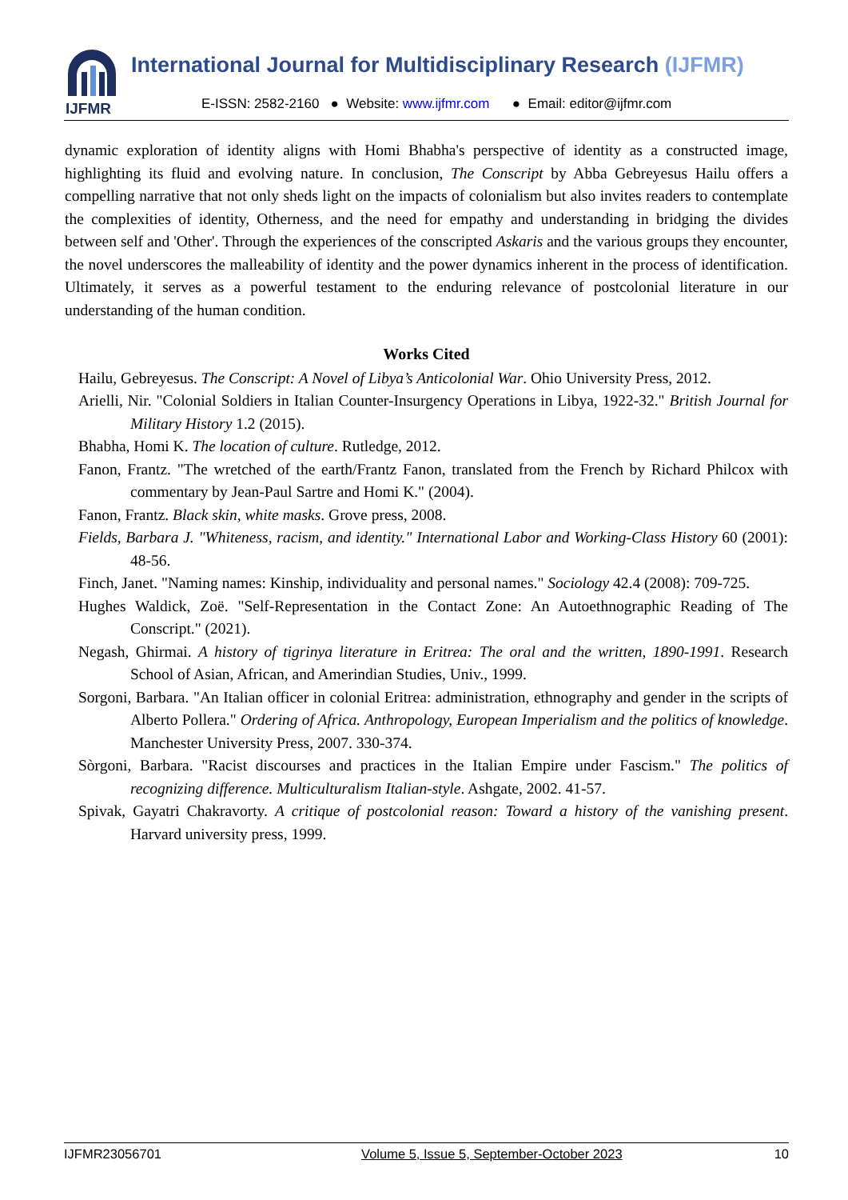IJFMR
International Journal for Multidisciplinary Research (IJFMR)
E-ISSN: 2582-2160 ● Website: www.ijfmr.com ● Email: editor@ijfmr.com
dynamic exploration of identity aligns with Homi Bhabha's perspective of identity as a constructed image, highlighting its fluid and evolving nature. In conclusion, The Conscript by Abba Gebreyesus Hailu offers a compelling narrative that not only sheds light on the impacts of colonialism but also invites readers to contemplate the complexities of identity, Otherness, and the need for empathy and understanding in bridging the divides between self and 'Other'. Through the experiences of the conscripted Askaris and the various groups they encounter, the novel underscores the malleability of identity and the power dynamics inherent in the process of identification. Ultimately, it serves as a powerful testament to the enduring relevance of postcolonial literature in our understanding of the human condition.
Works Cited
Hailu, Gebreyesus. The Conscript: A Novel of Libya’s Anticolonial War. Ohio University Press, 2012.
Arielli, Nir. "Colonial Soldiers in Italian Counter-Insurgency Operations in Libya, 1922-32." British Journal for Military History 1.2 (2015).
Bhabha, Homi K. The location of culture. Rutledge, 2012.
Fanon, Frantz. "The wretched of the earth/Frantz Fanon, translated from the French by Richard Philcox with commentary by Jean-Paul Sartre and Homi K." (2004).
Fanon, Frantz. Black skin, white masks. Grove press, 2008.
Fields, Barbara J. "Whiteness, racism, and identity." International Labor and Working-Class History 60 (2001): 48-56.
Finch, Janet. "Naming names: Kinship, individuality and personal names." Sociology 42.4 (2008): 709-725.
Hughes Waldick, Zoë. "Self-Representation in the Contact Zone: An Autoethnographic Reading of The Conscript." (2021).
Negash, Ghirmai. A history of tigrinya literature in Eritrea: The oral and the written, 1890-1991. Research School of Asian, African, and Amerindian Studies, Univ., 1999.
Sorgoni, Barbara. "An Italian officer in colonial Eritrea: administration, ethnography and gender in the scripts of Alberto Pollera." Ordering of Africa. Anthropology, European Imperialism and the politics of knowledge. Manchester University Press, 2007. 330-374.
Sòrgoni, Barbara. "Racist discourses and practices in the Italian Empire under Fascism." The politics of recognizing difference. Multiculturalism Italian-style. Ashgate, 2002. 41-57.
Spivak, Gayatri Chakravorty. A critique of postcolonial reason: Toward a history of the vanishing present. Harvard university press, 1999.
IJFMR23056701 Volume 5, Issue 5, September-October 2023 10